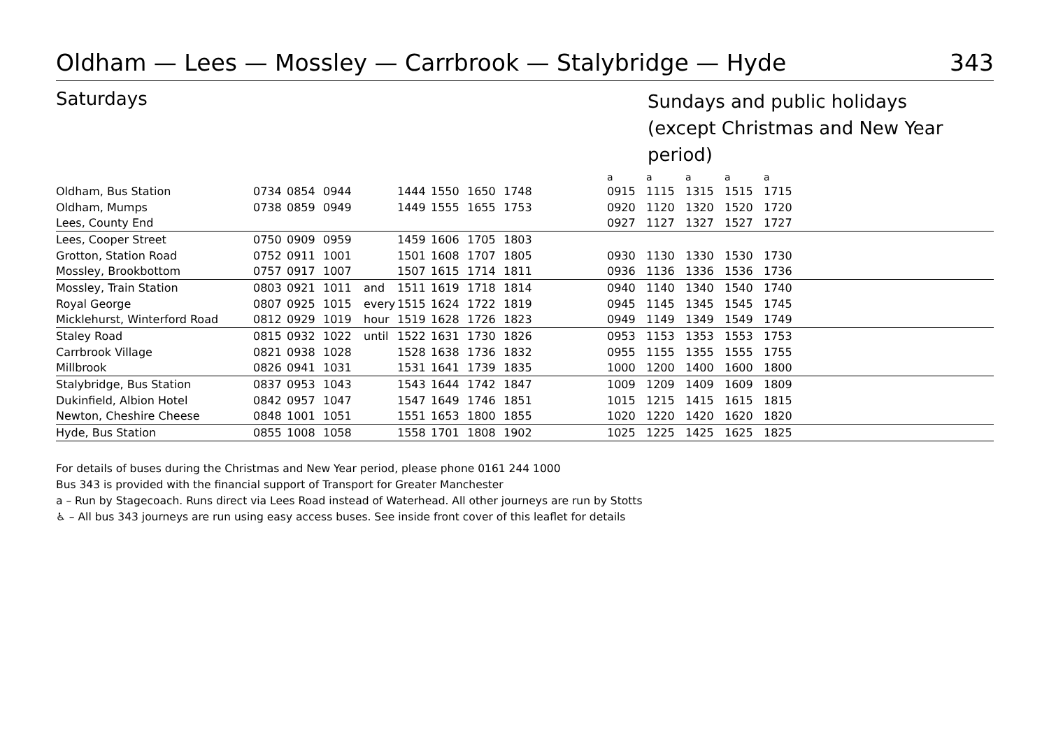Oldham — Lees — Mossley — Carrbrook — Stalybridge — Hyde 343
Saturdays
Sundays and public holidays
(except Christmas and New Year period)
| | | | | | | | | | a | a | a | a | a |
| --- | --- | --- | --- | --- | --- | --- | --- | --- | --- | --- | --- | --- | --- |
| Oldham, Bus Station | 0734 | 0854 | 0944 | | 1444 | 1550 | 1650 | 1748 | 0915 | 1115 | 1315 | 1515 | 1715 |
| Oldham, Mumps | 0738 | 0859 | 0949 | | 1449 | 1555 | 1655 | 1753 | 0920 | 1120 | 1320 | 1520 | 1720 |
| Lees, County End | | | | | | | | | 0927 | 1127 | 1327 | 1527 | 1727 |
| Lees, Cooper Street | 0750 | 0909 | 0959 | | 1459 | 1606 | 1705 | 1803 | | | | | |
| Grotton, Station Road | 0752 | 0911 | 1001 | | 1501 | 1608 | 1707 | 1805 | 0930 | 1130 | 1330 | 1530 | 1730 |
| Mossley, Brookbottom | 0757 | 0917 | 1007 | | 1507 | 1615 | 1714 | 1811 | 0936 | 1136 | 1336 | 1536 | 1736 |
| Mossley, Train Station | 0803 | 0921 | 1011 | and | 1511 | 1619 | 1718 | 1814 | 0940 | 1140 | 1340 | 1540 | 1740 |
| Royal George | 0807 | 0925 | 1015 | every | 1515 | 1624 | 1722 | 1819 | 0945 | 1145 | 1345 | 1545 | 1745 |
| Micklehurst, Winterford Road | 0812 | 0929 | 1019 | hour | 1519 | 1628 | 1726 | 1823 | 0949 | 1149 | 1349 | 1549 | 1749 |
| Staley Road | 0815 | 0932 | 1022 | until | 1522 | 1631 | 1730 | 1826 | 0953 | 1153 | 1353 | 1553 | 1753 |
| Carrbrook Village | 0821 | 0938 | 1028 | | 1528 | 1638 | 1736 | 1832 | 0955 | 1155 | 1355 | 1555 | 1755 |
| Millbrook | 0826 | 0941 | 1031 | | 1531 | 1641 | 1739 | 1835 | 1000 | 1200 | 1400 | 1600 | 1800 |
| Stalybridge, Bus Station | 0837 | 0953 | 1043 | | 1543 | 1644 | 1742 | 1847 | 1009 | 1209 | 1409 | 1609 | 1809 |
| Dukinfield, Albion Hotel | 0842 | 0957 | 1047 | | 1547 | 1649 | 1746 | 1851 | 1015 | 1215 | 1415 | 1615 | 1815 |
| Newton, Cheshire Cheese | 0848 | 1001 | 1051 | | 1551 | 1653 | 1800 | 1855 | 1020 | 1220 | 1420 | 1620 | 1820 |
| Hyde, Bus Station | 0855 | 1008 | 1058 | | 1558 | 1701 | 1808 | 1902 | 1025 | 1225 | 1425 | 1625 | 1825 |
For details of buses during the Christmas and New Year period, please phone 0161 244 1000
Bus 343 is provided with the financial support of Transport for Greater Manchester
a – Run by Stagecoach. Runs direct via Lees Road instead of Waterhead. All other journeys are run by Stotts
♿ – All bus 343 journeys are run using easy access buses. See inside front cover of this leaflet for details